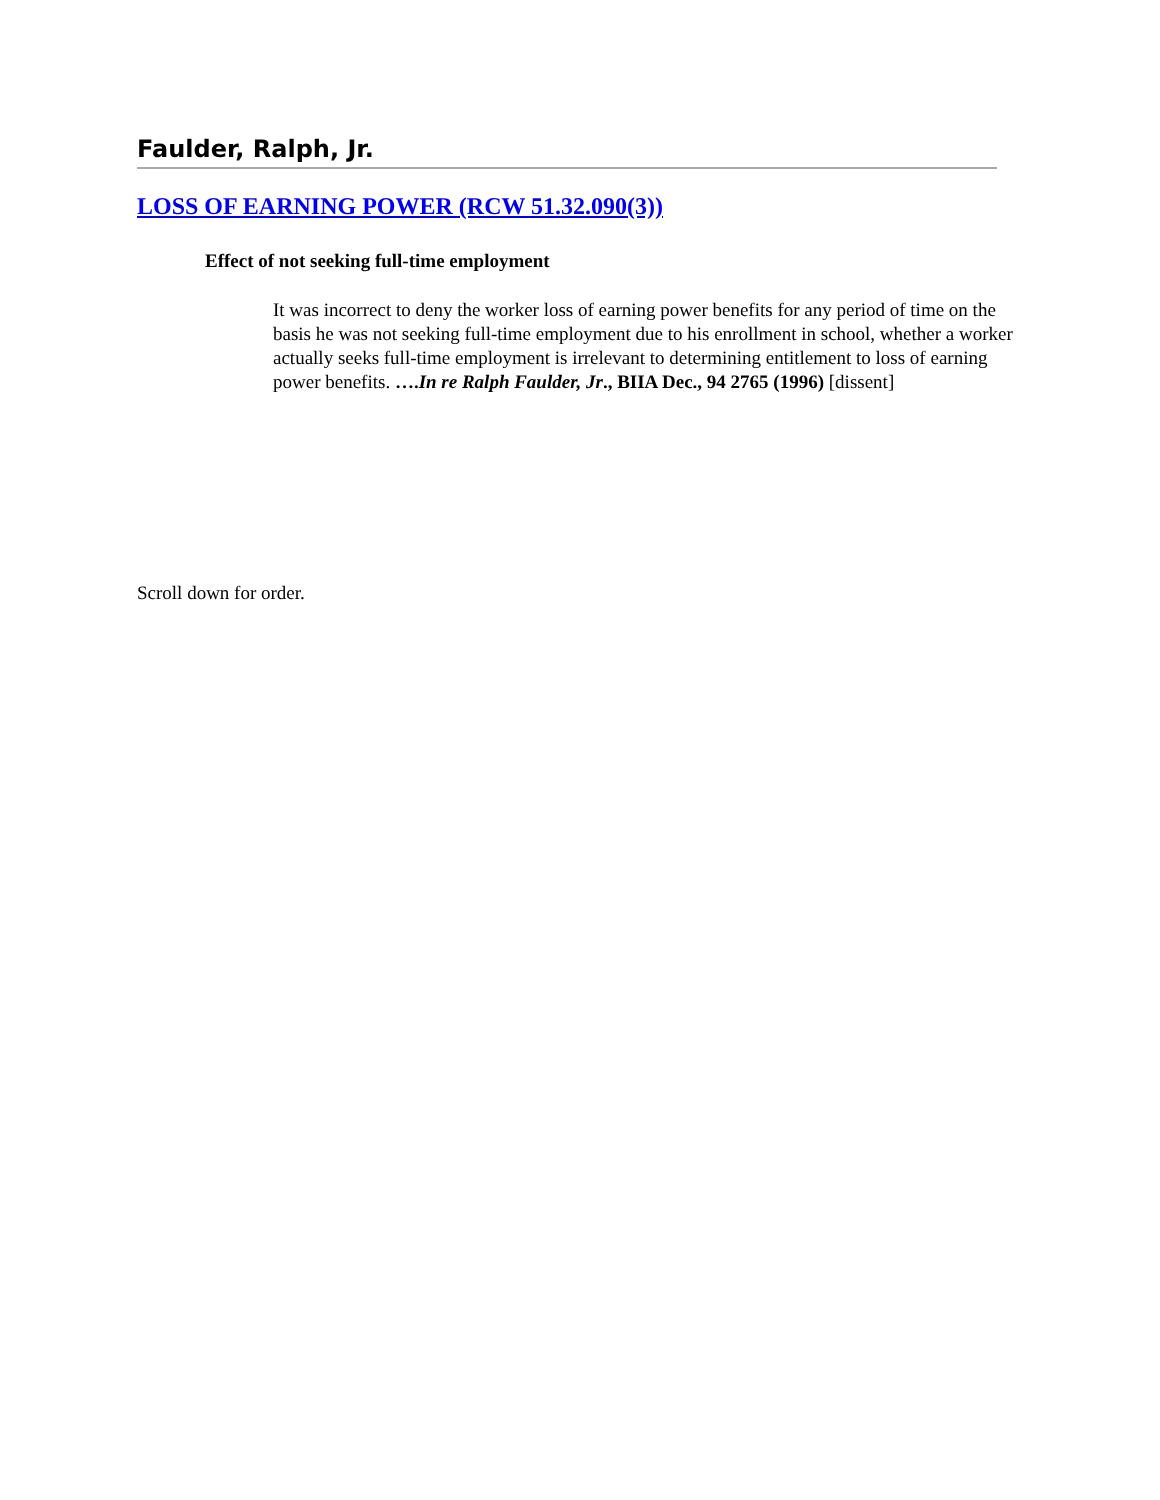Faulder, Ralph, Jr.
LOSS OF EARNING POWER (RCW 51.32.090(3))
Effect of not seeking full-time employment
It was incorrect to deny the worker loss of earning power benefits for any period of time on the basis he was not seeking full-time employment due to his enrollment in school, whether a worker actually seeks full-time employment is irrelevant to determining entitlement to loss of earning power benefits. ….In re Ralph Faulder, Jr., BIIA Dec., 94 2765 (1996) [dissent]
Scroll down for order.